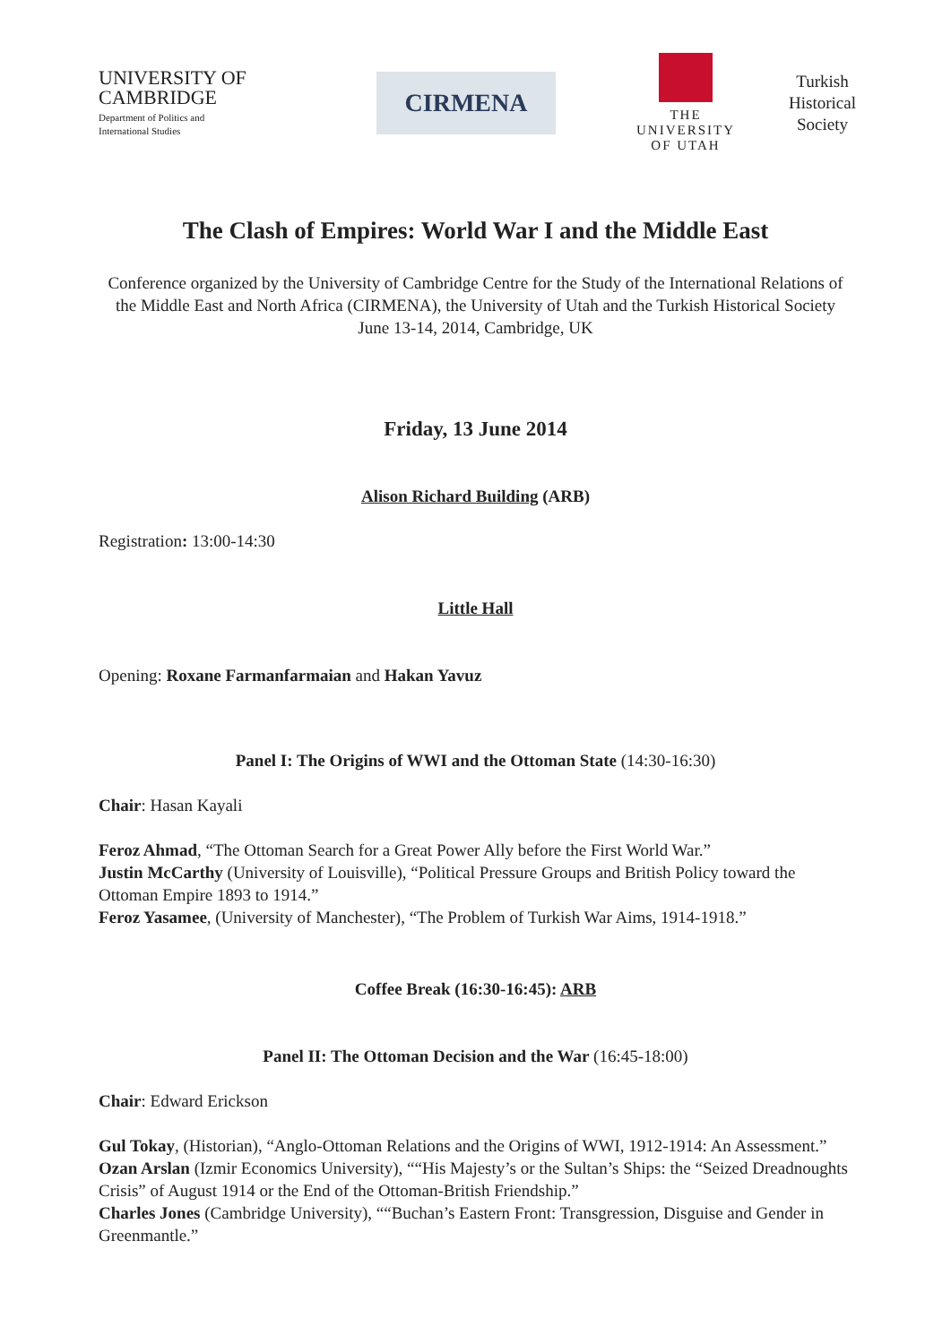UNIVERSITY OF
CAMBRIDGE
Department of Politics and
International Studies
CIRMENA
THE
UNIVERSITY
OF UTAH
Turkish
Historical
Society
The Clash of Empires: World War I and the Middle East
Conference organized by the University of Cambridge Centre for the Study of the International Relations of the Middle East and North Africa (CIRMENA), the University of Utah and the Turkish Historical Society
June 13-14, 2014, Cambridge, UK
Friday, 13 June 2014
Alison Richard Building (ARB)
Registration: 13:00-14:30
Little Hall
Opening: Roxane Farmanfarmaian and Hakan Yavuz
Panel I: The Origins of WWI and the Ottoman State (14:30-16:30)
Chair: Hasan Kayali
Feroz Ahmad, “The Ottoman Search for a Great Power Ally before the First World War.”
Justin McCarthy (University of Louisville), “Political Pressure Groups and British Policy toward the Ottoman Empire 1893 to 1914.”
Feroz Yasamee, (University of Manchester), “The Problem of Turkish War Aims, 1914-1918.”
Coffee Break (16:30-16:45): ARB
Panel II: The Ottoman Decision and the War (16:45-18:00)
Chair: Edward Erickson
Gul Tokay, (Historian), “Anglo-Ottoman Relations and the Origins of WWI, 1912-1914: An Assessment.”
Ozan Arslan (Izmir Economics University), ““His Majesty’s or the Sultan’s Ships: the “Seized Dreadnoughts Crisis” of August 1914 or the End of the Ottoman-British Friendship.”
Charles Jones (Cambridge University), ““Buchan’s Eastern Front: Transgression, Disguise and Gender in Greenmantle.”